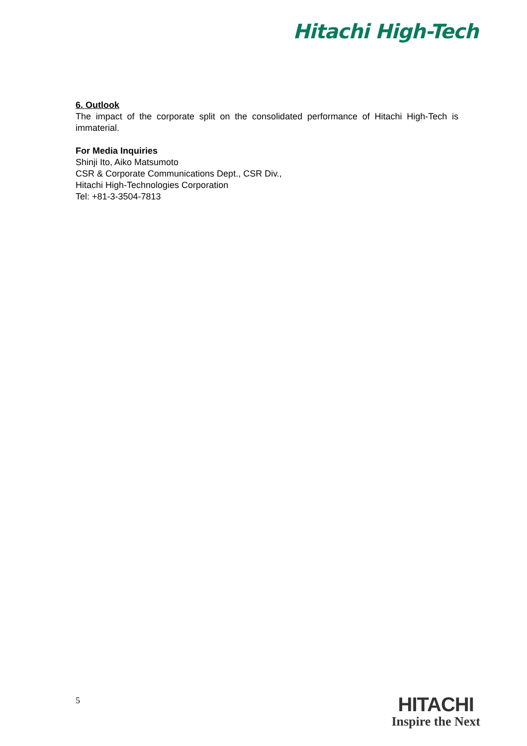Hitachi High-Tech
6. Outlook
The impact of the corporate split on the consolidated performance of Hitachi High-Tech is immaterial.
For Media Inquiries
Shinji Ito, Aiko Matsumoto
CSR & Corporate Communications Dept., CSR Div.,
Hitachi High-Technologies Corporation
Tel: +81-3-3504-7813
5
HITACHI
Inspire the Next